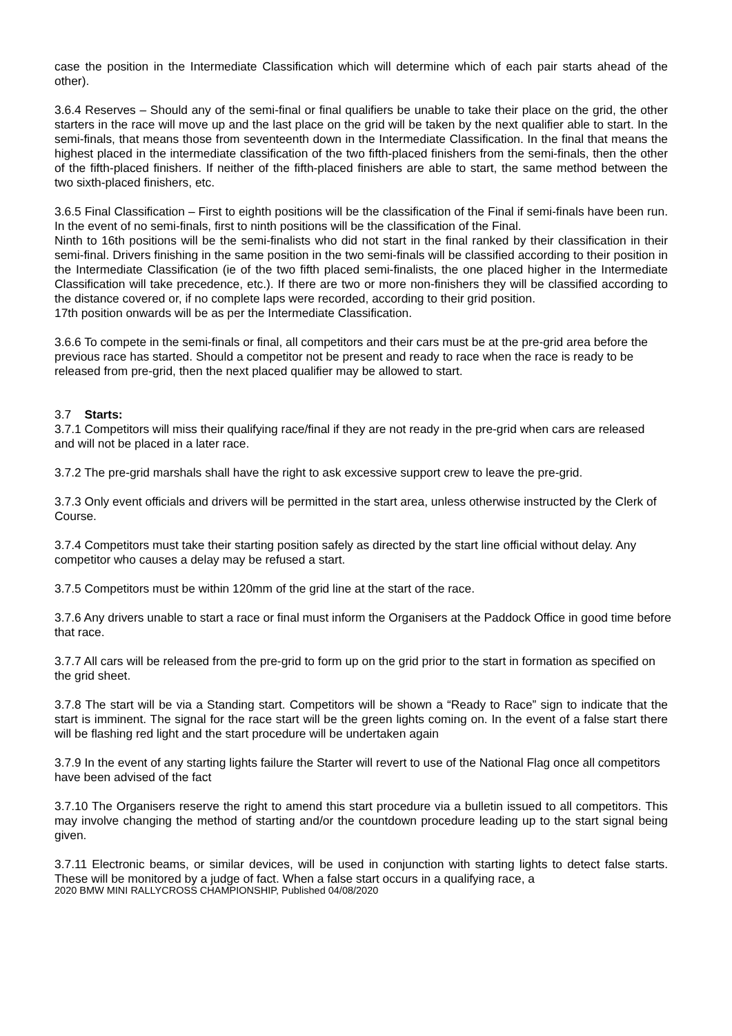case the position in the Intermediate Classification which will determine which of each pair starts ahead of the other).
3.6.4 Reserves – Should any of the semi-final or final qualifiers be unable to take their place on the grid, the other starters in the race will move up and the last place on the grid will be taken by the next qualifier able to start. In the semi-finals, that means those from seventeenth down in the Intermediate Classification. In the final that means the highest placed in the intermediate classification of the two fifth-placed finishers from the semi-finals, then the other of the fifth-placed finishers. If neither of the fifth-placed finishers are able to start, the same method between the two sixth-placed finishers, etc.
3.6.5 Final Classification – First to eighth positions will be the classification of the Final if semi-finals have been run. In the event of no semi-finals, first to ninth positions will be the classification of the Final.
Ninth to 16th positions will be the semi-finalists who did not start in the final ranked by their classification in their semi-final. Drivers finishing in the same position in the two semi-finals will be classified according to their position in the Intermediate Classification (ie of the two fifth placed semi-finalists, the one placed higher in the Intermediate Classification will take precedence, etc.). If there are two or more non-finishers they will be classified according to the distance covered or, if no complete laps were recorded, according to their grid position.
17th position onwards will be as per the Intermediate Classification.
3.6.6 To compete in the semi-finals or final, all competitors and their cars must be at the pre-grid area before the previous race has started. Should a competitor not be present and ready to race when the race is ready to be released from pre-grid, then the next placed qualifier may be allowed to start.
3.7 Starts:
3.7.1 Competitors will miss their qualifying race/final if they are not ready in the pre-grid when cars are released and will not be placed in a later race.
3.7.2 The pre-grid marshals shall have the right to ask excessive support crew to leave the pre-grid.
3.7.3 Only event officials and drivers will be permitted in the start area, unless otherwise instructed by the Clerk of Course.
3.7.4 Competitors must take their starting position safely as directed by the start line official without delay. Any competitor who causes a delay may be refused a start.
3.7.5 Competitors must be within 120mm of the grid line at the start of the race.
3.7.6 Any drivers unable to start a race or final must inform the Organisers at the Paddock Office in good time before that race.
3.7.7 All cars will be released from the pre-grid to form up on the grid prior to the start in formation as specified on the grid sheet.
3.7.8 The start will be via a Standing start. Competitors will be shown a “Ready to Race” sign to indicate that the start is imminent. The signal for the race start will be the green lights coming on. In the event of a false start there will be flashing red light and the start procedure will be undertaken again
3.7.9 In the event of any starting lights failure the Starter will revert to use of the National Flag once all competitors have been advised of the fact
3.7.10 The Organisers reserve the right to amend this start procedure via a bulletin issued to all competitors. This may involve changing the method of starting and/or the countdown procedure leading up to the start signal being given.
3.7.11 Electronic beams, or similar devices, will be used in conjunction with starting lights to detect false starts. These will be monitored by a judge of fact. When a false start occurs in a qualifying race, a
2020 BMW MINI RALLYCROSS CHAMPIONSHIP, Published 04/08/2020